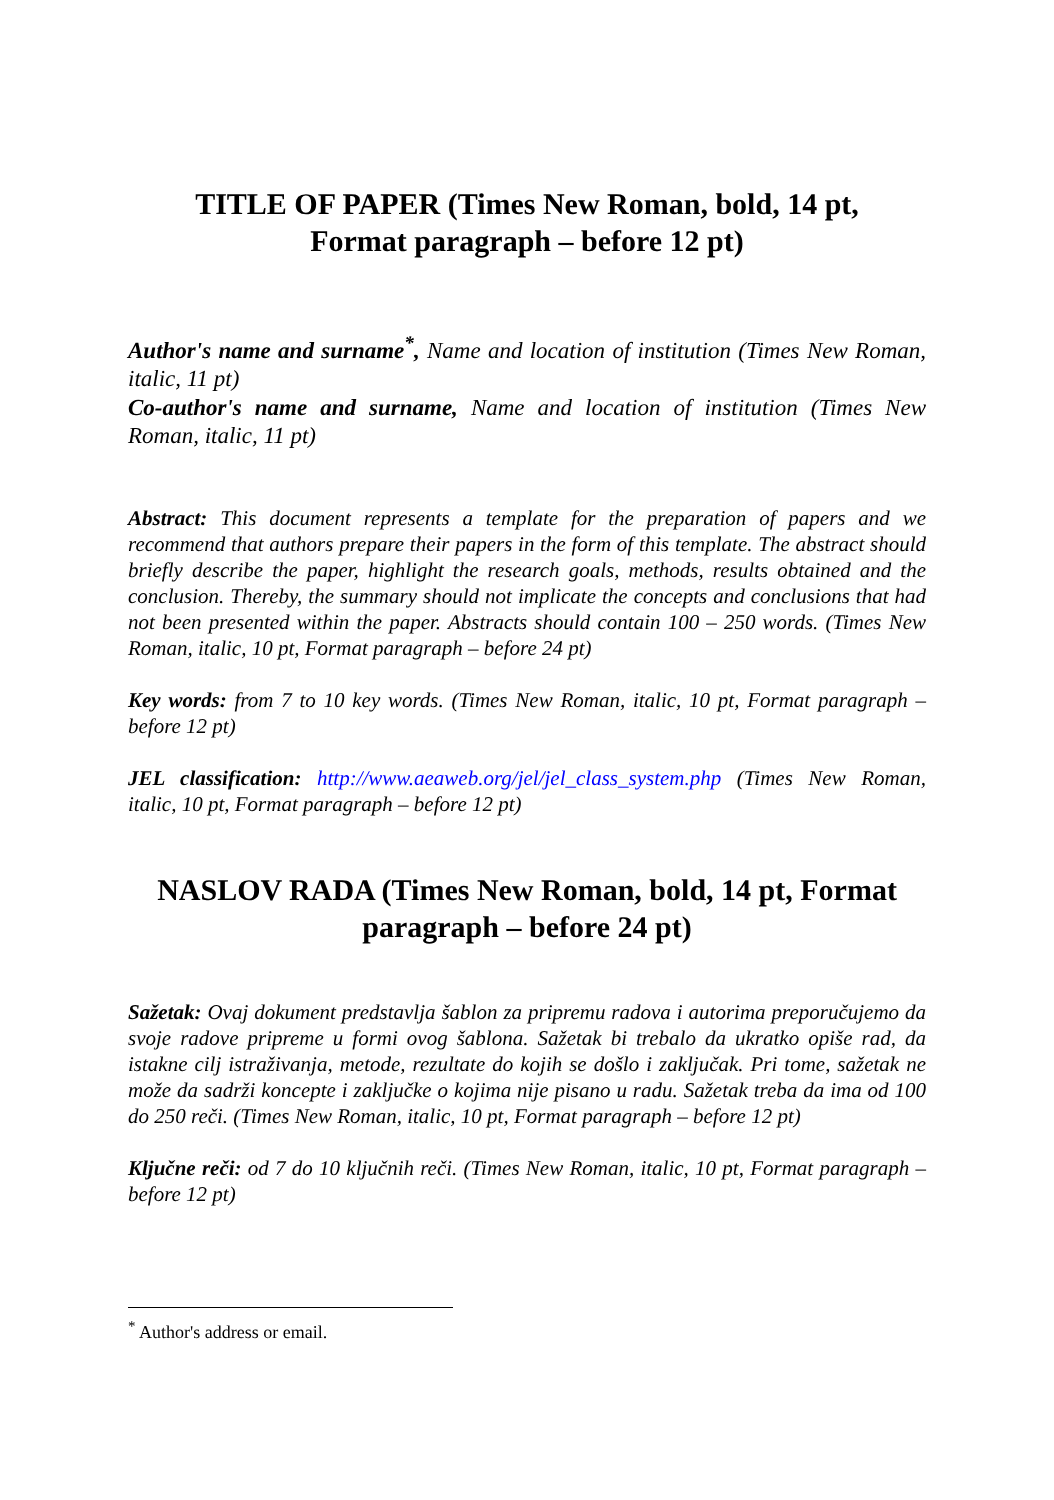TITLE OF PAPER (Times New Roman, bold, 14 pt,
Format paragraph – before 12 pt)
Author's name and surname<sup>*</sup>, Name and location of institution (Times New Roman, italic, 11 pt)
Co-author's name and surname, Name and location of institution (Times New Roman, italic, 11 pt)
Abstract: This document represents a template for the preparation of papers and we recommend that authors prepare their papers in the form of this template. The abstract should briefly describe the paper, highlight the research goals, methods, results obtained and the conclusion. Thereby, the summary should not implicate the concepts and conclusions that had not been presented within the paper. Abstracts should contain 100 – 250 words. (Times New Roman, italic, 10 pt, Format paragraph – before 24 pt)
Key words: from 7 to 10 key words. (Times New Roman, italic, 10 pt, Format paragraph – before 12 pt)
JEL classification: http://www.aeaweb.org/jel/jel_class_system.php (Times New Roman, italic, 10 pt, Format paragraph – before 12 pt)
NASLOV RADA (Times New Roman, bold, 14 pt, Format paragraph – before 24 pt)
Sažetak: Ovaj dokument predstavlja šablon za pripremu radova i autorima preporučujemo da svoje radove pripreme u formi ovog šablona. Sažetak bi trebalo da ukratko opiše rad, da istakne cilj istraživanja, metode, rezultate do kojih se došlo i zaključak. Pri tome, sažetak ne može da sadrži koncepte i zaključke o kojima nije pisano u radu. Sažetak treba da ima od 100 do 250 reči. (Times New Roman, italic, 10 pt, Format paragraph – before 12 pt)
Ključne reči: od 7 do 10 ključnih reči. (Times New Roman, italic, 10 pt, Format paragraph – before 12 pt)
<sup>*</sup> Author's address or email.